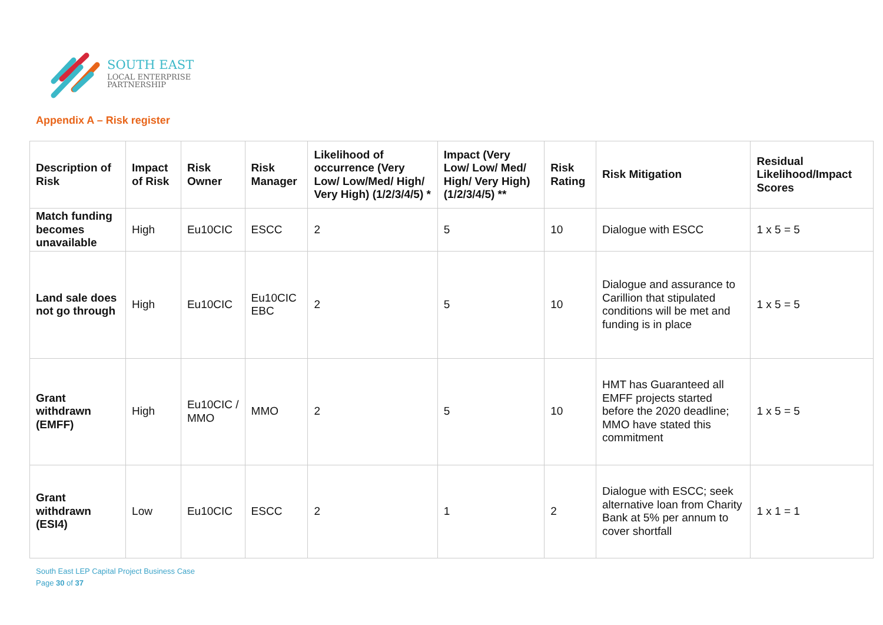SOUTH EAST
LOCAL ENTERPRISE
PARTNERSHIP
Appendix A – Risk register
| Description of Risk | Impact of Risk | Risk Owner | Risk Manager | Likelihood of occurrence (Very Low/ Low/Med/ High/ Very High) (1/2/3/4/5) * | Impact (Very Low/ Low/ Med/ High/ Very High) (1/2/3/4/5) ** | Risk Rating | Risk Mitigation | Residual Likelihood/Impact Scores |
| --- | --- | --- | --- | --- | --- | --- | --- | --- |
| Match funding becomes unavailable | High | Eu10CIC | ESCC | 2 | 5 | 10 | Dialogue with ESCC | 1 x 5 = 5 |
| Land sale does not go through | High | Eu10CIC | Eu10CIC EBC | 2 | 5 | 10 | Dialogue and assurance to Carillion that stipulated conditions will be met and funding is in place | 1 x 5 = 5 |
| Grant withdrawn (EMFF) | High | Eu10CIC / MMO | MMO | 2 | 5 | 10 | HMT has Guaranteed all EMFF projects started before the 2020 deadline; MMO have stated this commitment | 1 x 5 = 5 |
| Grant withdrawn (ESI4) | Low | Eu10CIC | ESCC | 2 | 1 | 2 | Dialogue with ESCC; seek alternative loan from Charity Bank at 5% per annum to cover shortfall | 1 x 1 = 1 |
South East LEP Capital Project Business Case
Page 30 of 37